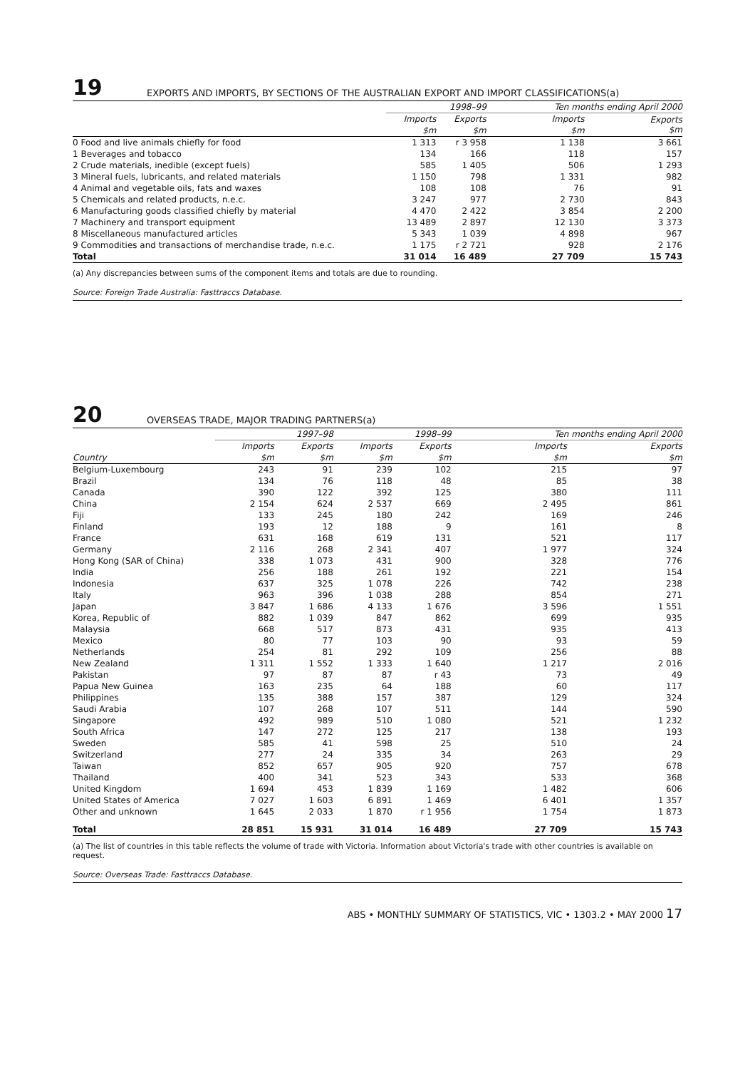19
EXPORTS AND IMPORTS, BY SECTIONS OF THE AUSTRALIAN EXPORT AND IMPORT CLASSIFICATIONS(a)
| | 1998–99 | | Ten months ending April 2000 | |
| --- | --- | --- | --- | --- |
| | Imports | Exports | Imports | Exports $m |
| | $m | $m | $m | |
| 0 Food and live animals chiefly for food | 1 313 | r 3 958 | 1 138 | 3 661 |
| 1 Beverages and tobacco | 134 | 166 | 118 | 157 |
| 2 Crude materials, inedible (except fuels) | 585 | 1 405 | 506 | 1 293 |
| 3 Mineral fuels, lubricants, and related materials | 1 150 | 798 | 1 331 | 982 |
| 4 Animal and vegetable oils, fats and waxes | 108 | 108 | 76 | 91 |
| 5 Chemicals and related products, n.e.c. | 3 247 | 977 | 2 730 | 843 |
| 6 Manufacturing goods classified chiefly by material | 4 470 | 2 422 | 3 854 | 2 200 |
| 7 Machinery and transport equipment | 13 489 | 2 897 | 12 130 | 3 373 |
| 8 Miscellaneous manufactured articles | 5 343 | 1 039 | 4 898 | 967 |
| 9 Commodities and transactions of merchandise trade, n.e.c. | 1 175 | r 2 721 | 928 | 2 176 |
| Total | 31 014 | 16 489 | 27 709 | 15 743 |
(a) Any discrepancies between sums of the component items and totals are due to rounding.
Source: Foreign Trade Australia: Fasttraccs Database.
20
OVERSEAS TRADE, MAJOR TRADING PARTNERS(a)
| | 1997–98 | | 1998–99 | | Ten months ending April 2000 | |
| --- | --- | --- | --- | --- | --- | --- |
| | Imports | Exports | Imports | Exports | Imports | Exports |
| Country | $m | $m | $m | $m | $m | $m |
| Belgium-Luxembourg | 243 | 91 | 239 | 102 | 215 | 97 |
| Brazil | 134 | 76 | 118 | 48 | 85 | 38 |
| Canada | 390 | 122 | 392 | 125 | 380 | 111 |
| China | 2 154 | 624 | 2 537 | 669 | 2 495 | 861 |
| Fiji | 133 | 245 | 180 | 242 | 169 | 246 |
| Finland | 193 | 12 | 188 | 9 | 161 | 8 |
| France | 631 | 168 | 619 | 131 | 521 | 117 |
| Germany | 2 116 | 268 | 2 341 | 407 | 1 977 | 324 |
| Hong Kong (SAR of China) | 338 | 1 073 | 431 | 900 | 328 | 776 |
| India | 256 | 188 | 261 | 192 | 221 | 154 |
| Indonesia | 637 | 325 | 1 078 | 226 | 742 | 238 |
| Italy | 963 | 396 | 1 038 | 288 | 854 | 271 |
| Japan | 3 847 | 1 686 | 4 133 | 1 676 | 3 596 | 1 551 |
| Korea, Republic of | 882 | 1 039 | 847 | 862 | 699 | 935 |
| Malaysia | 668 | 517 | 873 | 431 | 935 | 413 |
| Mexico | 80 | 77 | 103 | 90 | 93 | 59 |
| Netherlands | 254 | 81 | 292 | 109 | 256 | 88 |
| New Zealand | 1 311 | 1 552 | 1 333 | 1 640 | 1 217 | 2 016 |
| Pakistan | 97 | 87 | 87 | r 43 | 73 | 49 |
| Papua New Guinea | 163 | 235 | 64 | 188 | 60 | 117 |
| Philippines | 135 | 388 | 157 | 387 | 129 | 324 |
| Saudi Arabia | 107 | 268 | 107 | 511 | 144 | 590 |
| Singapore | 492 | 989 | 510 | 1 080 | 521 | 1 232 |
| South Africa | 147 | 272 | 125 | 217 | 138 | 193 |
| Sweden | 585 | 41 | 598 | 25 | 510 | 24 |
| Switzerland | 277 | 24 | 335 | 34 | 263 | 29 |
| Taiwan | 852 | 657 | 905 | 920 | 757 | 678 |
| Thailand | 400 | 341 | 523 | 343 | 533 | 368 |
| United Kingdom | 1 694 | 453 | 1 839 | 1 169 | 1 482 | 606 |
| United States of America | 7 027 | 1 603 | 6 891 | 1 469 | 6 401 | 1 357 |
| Other and unknown | 1 645 | 2 033 | 1 870 | r 1 956 | 1 754 | 1 873 |
| Total | 28 851 | 15 931 | 31 014 | 16 489 | 27 709 | 15 743 |
(a) The list of countries in this table reflects the volume of trade with Victoria. Information about Victoria's trade with other countries is available on request.
Source: Overseas Trade: Fasttraccs Database.
ABS • MONTHLY SUMMARY OF STATISTICS, VIC • 1303.2 • MAY 2000 17